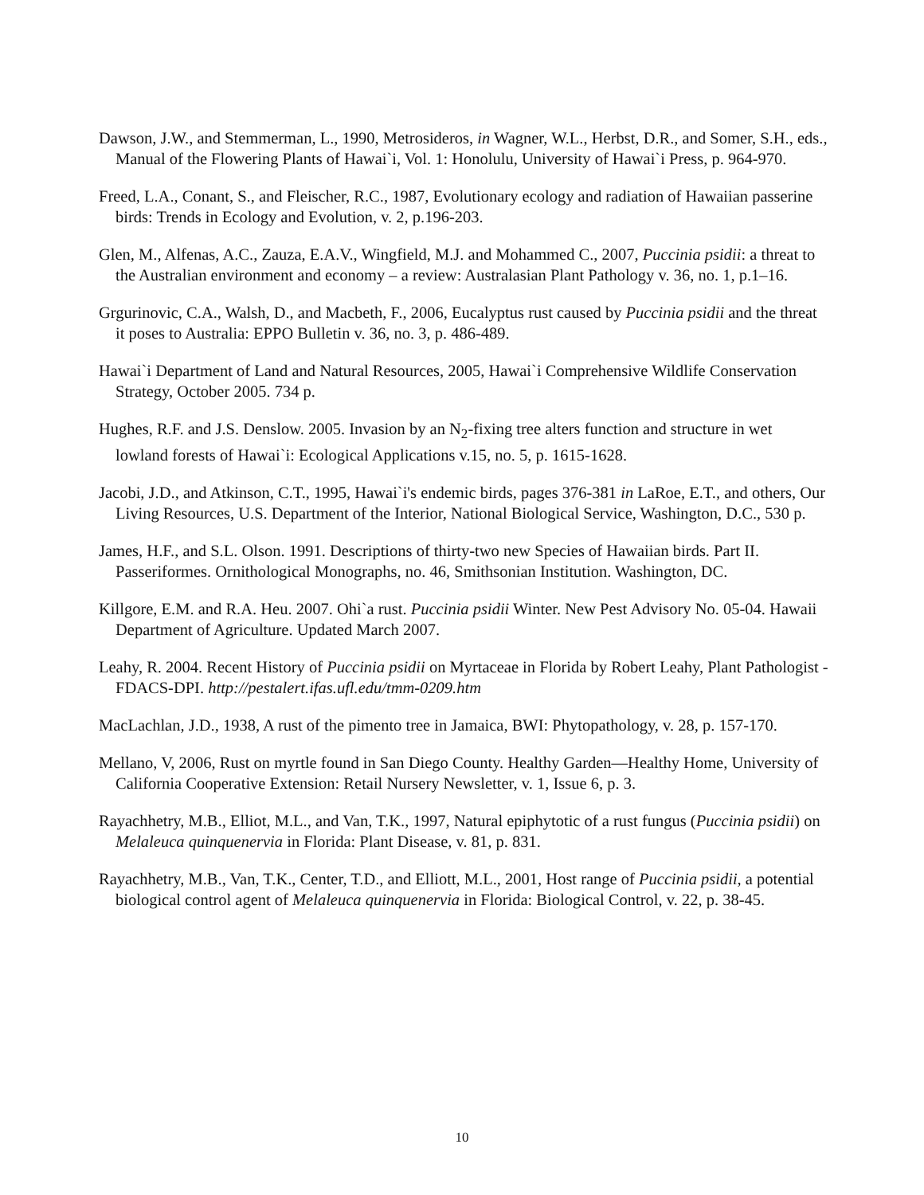Dawson, J.W., and Stemmerman, L., 1990, Metrosideros, in Wagner, W.L., Herbst, D.R., and Somer, S.H., eds., Manual of the Flowering Plants of Hawai`i, Vol. 1: Honolulu, University of Hawai`i Press, p. 964-970.
Freed, L.A., Conant, S., and Fleischer, R.C., 1987, Evolutionary ecology and radiation of Hawaiian passerine birds: Trends in Ecology and Evolution, v. 2, p.196-203.
Glen, M., Alfenas, A.C., Zauza, E.A.V., Wingfield, M.J. and Mohammed C., 2007, Puccinia psidii: a threat to the Australian environment and economy – a review: Australasian Plant Pathology v. 36, no. 1, p.1–16.
Grgurinovic, C.A., Walsh, D., and Macbeth, F., 2006, Eucalyptus rust caused by Puccinia psidii and the threat it poses to Australia: EPPO Bulletin v. 36, no. 3, p. 486-489.
Hawai`i Department of Land and Natural Resources, 2005, Hawai`i Comprehensive Wildlife Conservation Strategy, October 2005. 734 p.
Hughes, R.F. and J.S. Denslow. 2005. Invasion by an N<sub>2</sub>-fixing tree alters function and structure in wet lowland forests of Hawai`i: Ecological Applications v.15, no. 5, p. 1615-1628.
Jacobi, J.D., and Atkinson, C.T., 1995, Hawai`i's endemic birds, pages 376-381 in LaRoe, E.T., and others, Our Living Resources, U.S. Department of the Interior, National Biological Service, Washington, D.C., 530 p.
James, H.F., and S.L. Olson. 1991. Descriptions of thirty-two new Species of Hawaiian birds. Part II. Passeriformes. Ornithological Monographs, no. 46, Smithsonian Institution. Washington, DC.
Killgore, E.M. and R.A. Heu. 2007. Ohi`a rust. Puccinia psidii Winter. New Pest Advisory No. 05-04. Hawaii Department of Agriculture. Updated March 2007.
Leahy, R. 2004. Recent History of Puccinia psidii on Myrtaceae in Florida by Robert Leahy, Plant Pathologist -FDACS-DPI. http://pestalert.ifas.ufl.edu/tmm-0209.htm
MacLachlan, J.D., 1938, A rust of the pimento tree in Jamaica, BWI: Phytopathology, v. 28, p. 157-170.
Mellano, V, 2006, Rust on myrtle found in San Diego County. Healthy Garden—Healthy Home, University of California Cooperative Extension: Retail Nursery Newsletter, v. 1, Issue 6, p. 3.
Rayachhetry, M.B., Elliot, M.L., and Van, T.K., 1997, Natural epiphytotic of a rust fungus (Puccinia psidii) on Melaleuca quinquenervia in Florida: Plant Disease, v. 81, p. 831.
Rayachhetry, M.B., Van, T.K., Center, T.D., and Elliott, M.L., 2001, Host range of Puccinia psidii, a potential biological control agent of Melaleuca quinquenervia in Florida: Biological Control, v. 22, p. 38-45.
10